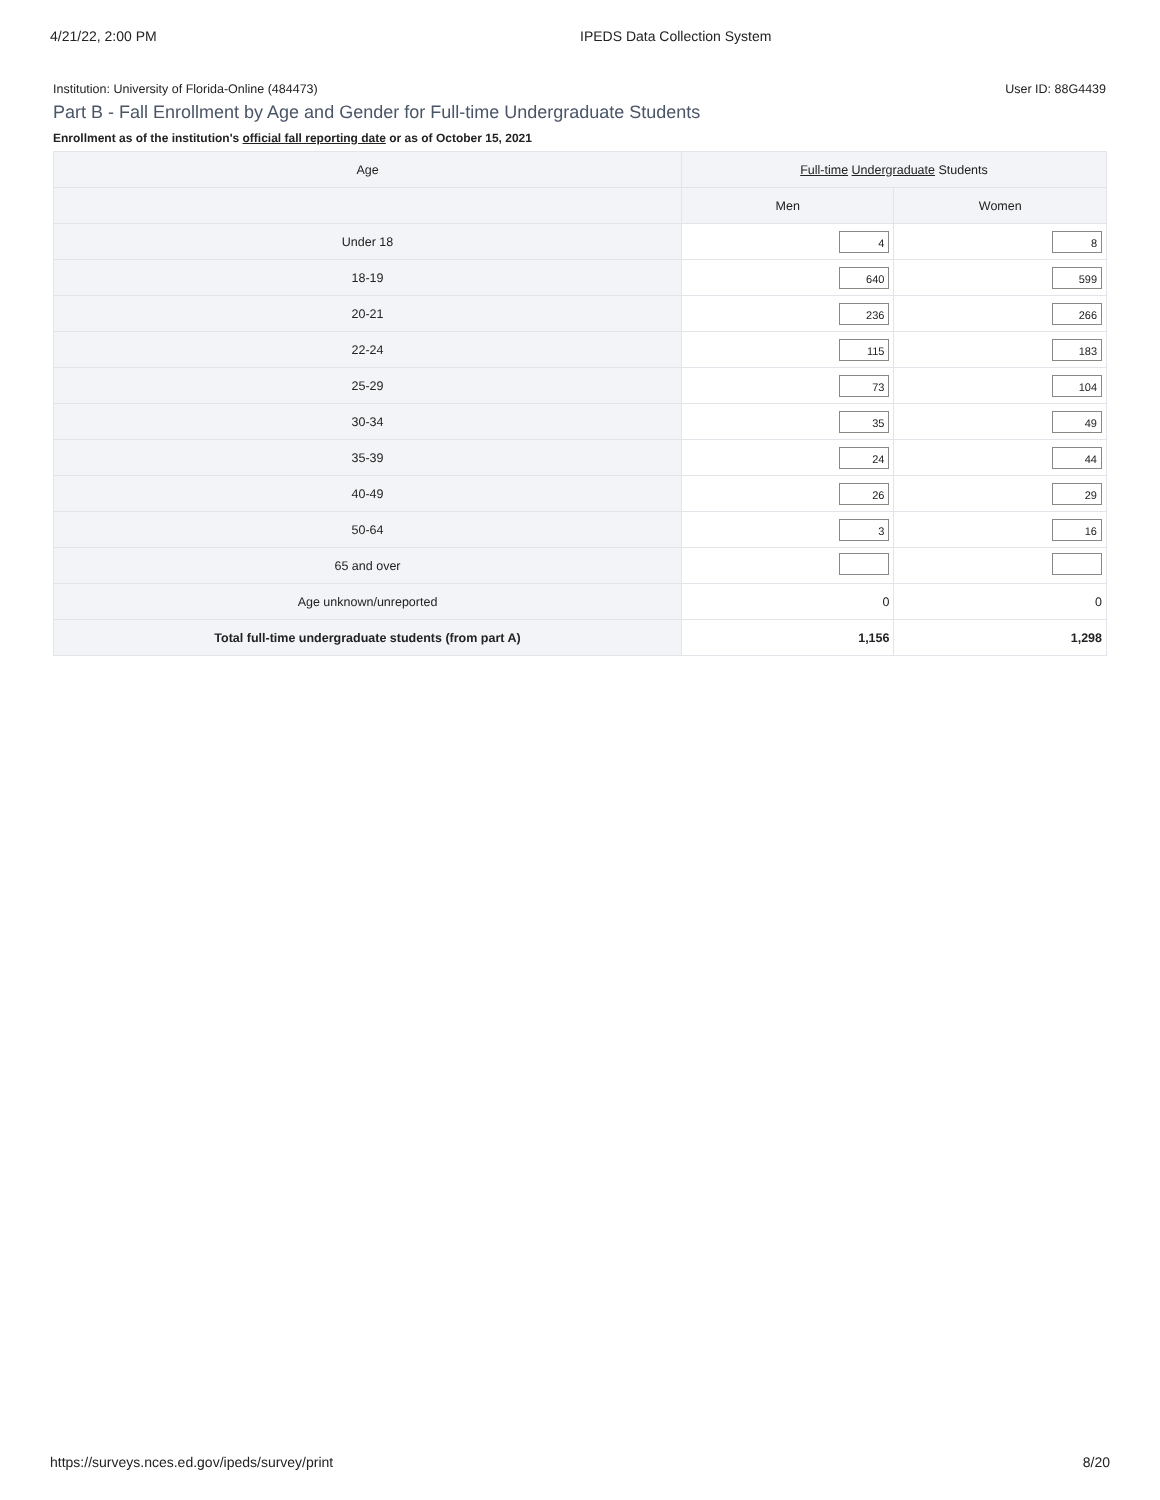4/21/22, 2:00 PM IPEDS Data Collection System
Institution: University of Florida-Online (484473) User ID: 88G4439
Part B - Fall Enrollment by Age and Gender for Full-time Undergraduate Students
Enrollment as of the institution's official fall reporting date or as of October 15, 2021
| Age | Full-time Undergraduate Students | |
| --- | --- | --- |
| | Men | Women |
| Under 18 | 4 | 8 |
| 18-19 | 640 | 599 |
| 20-21 | 236 | 266 |
| 22-24 | 115 | 183 |
| 25-29 | 73 | 104 |
| 30-34 | 35 | 49 |
| 35-39 | 24 | 44 |
| 40-49 | 26 | 29 |
| 50-64 | 3 | 16 |
| 65 and over | | |
| Age unknown/unreported | 0 | 0 |
| Total full-time undergraduate students (from part A) | 1,156 | 1,298 |
https://surveys.nces.ed.gov/ipeds/survey/print 8/20